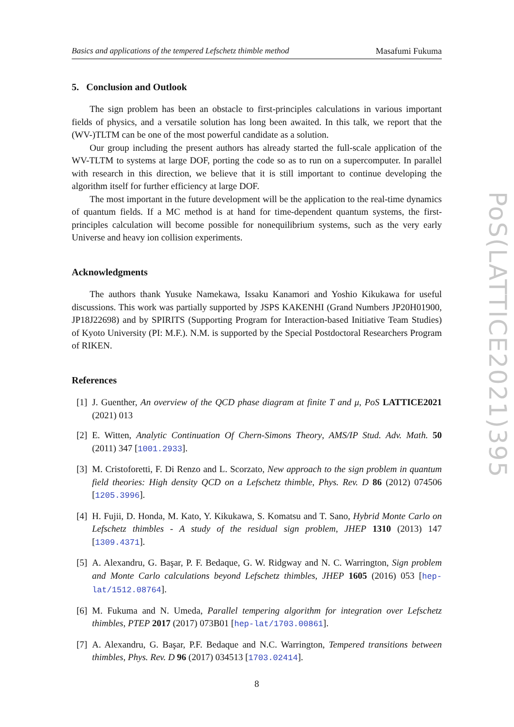Basics and applications of the tempered Lefschetz thimble method Masafumi Fukuma
5. Conclusion and Outlook
The sign problem has been an obstacle to first-principles calculations in various important fields of physics, and a versatile solution has long been awaited. In this talk, we report that the (WV-)TLTM can be one of the most powerful candidate as a solution.
Our group including the present authors has already started the full-scale application of the WV-TLTM to systems at large DOF, porting the code so as to run on a supercomputer. In parallel with research in this direction, we believe that it is still important to continue developing the algorithm itself for further efficiency at large DOF.
The most important in the future development will be the application to the real-time dynamics of quantum fields. If a MC method is at hand for time-dependent quantum systems, the first-principles calculation will become possible for nonequilibrium systems, such as the very early Universe and heavy ion collision experiments.
Acknowledgments
The authors thank Yusuke Namekawa, Issaku Kanamori and Yoshio Kikukawa for useful discussions. This work was partially supported by JSPS KAKENHI (Grand Numbers JP20H01900, JP18J22698) and by SPIRITS (Supporting Program for Interaction-based Initiative Team Studies) of Kyoto University (PI: M.F.). N.M. is supported by the Special Postdoctoral Researchers Program of RIKEN.
References
[1] J. Guenther, An overview of the QCD phase diagram at finite T and μ, PoS LATTICE2021 (2021) 013
[2] E. Witten, Analytic Continuation Of Chern-Simons Theory, AMS/IP Stud. Adv. Math. 50 (2011) 347 [1001.2933].
[3] M. Cristoforetti, F. Di Renzo and L. Scorzato, New approach to the sign problem in quantum field theories: High density QCD on a Lefschetz thimble, Phys. Rev. D 86 (2012) 074506 [1205.3996].
[4] H. Fujii, D. Honda, M. Kato, Y. Kikukawa, S. Komatsu and T. Sano, Hybrid Monte Carlo on Lefschetz thimbles - A study of the residual sign problem, JHEP 1310 (2013) 147 [1309.4371].
[5] A. Alexandru, G. Başar, P. F. Bedaque, G. W. Ridgway and N. C. Warrington, Sign problem and Monte Carlo calculations beyond Lefschetz thimbles, JHEP 1605 (2016) 053 [hep-lat/1512.08764].
[6] M. Fukuma and N. Umeda, Parallel tempering algorithm for integration over Lefschetz thimbles, PTEP 2017 (2017) 073B01 [hep-lat/1703.00861].
[7] A. Alexandru, G. Başar, P.F. Bedaque and N.C. Warrington, Tempered transitions between thimbles, Phys. Rev. D 96 (2017) 034513 [1703.02414].
8
PoS(LATTICE2021)395